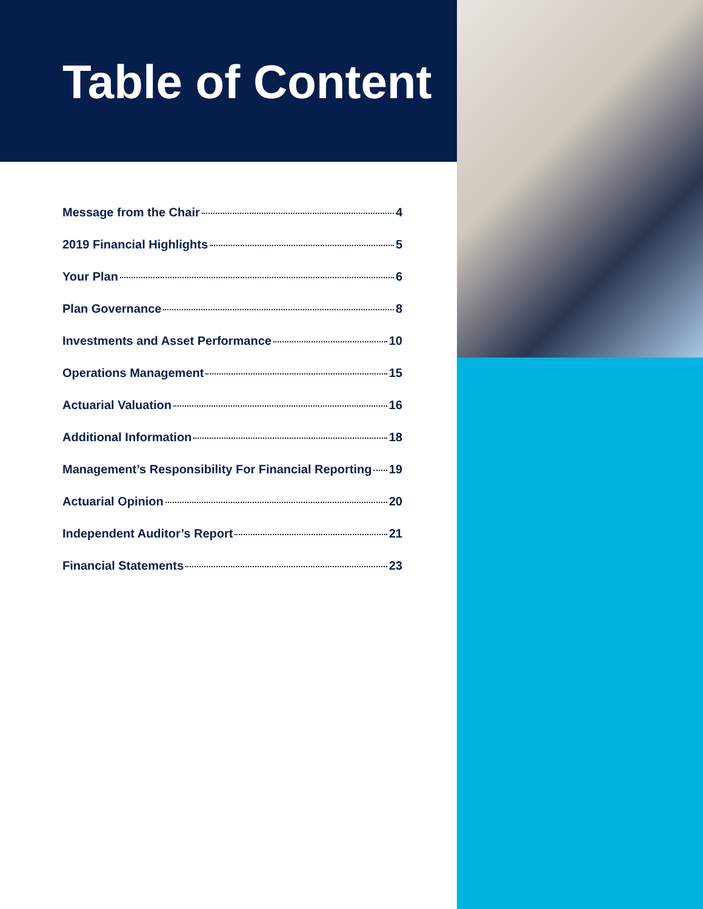Table of Content
Message from the Chair 4
2019 Financial Highlights 5
Your Plan 6
Plan Governance 8
Investments and Asset Performance 10
Operations Management 15
Actuarial Valuation 16
Additional Information 18
Management’s Responsibility For Financial Reporting 19
Actuarial Opinion 20
Independent Auditor’s Report 21
Financial Statements 23